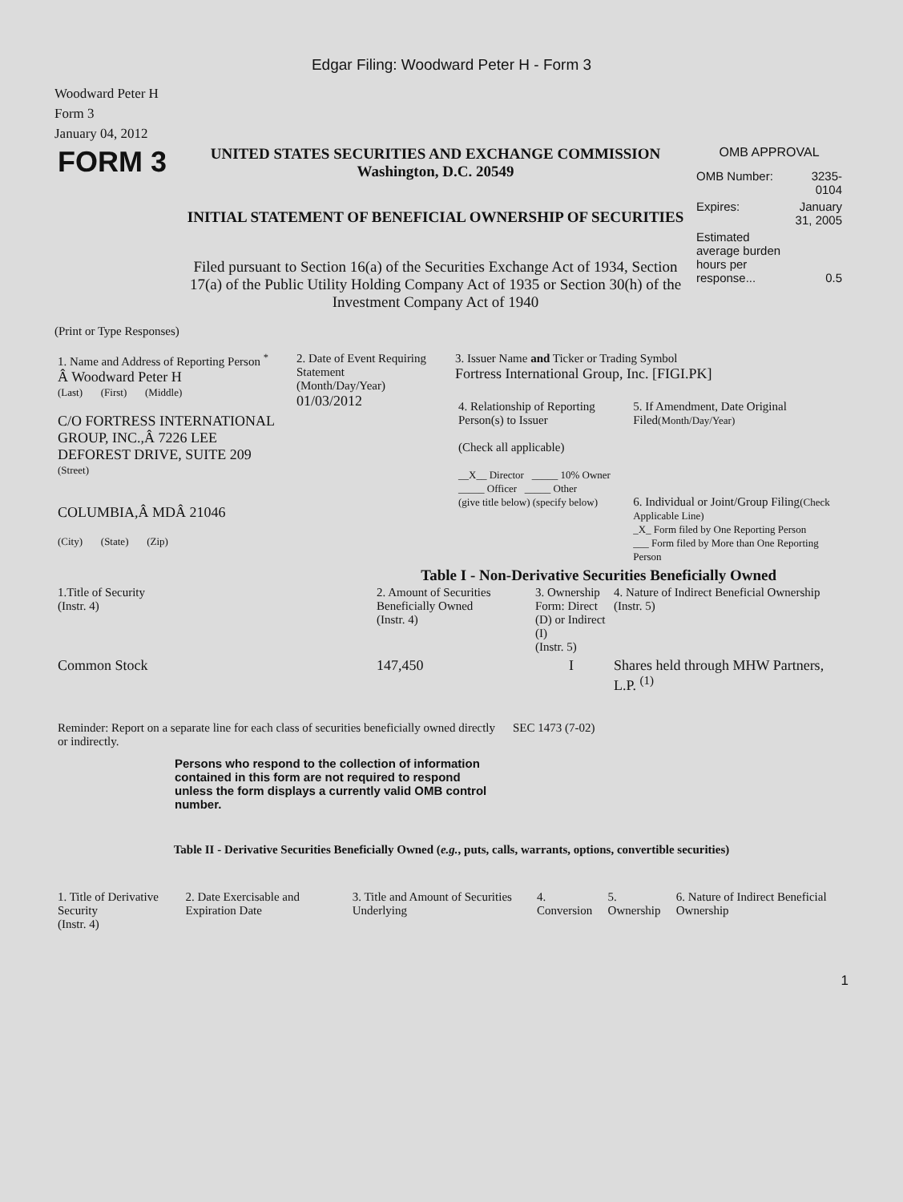Edgar Filing: Woodward Peter H - Form 3
Woodward Peter H
Form 3
January 04, 2012
| FORM 3 | UNITED STATES SECURITIES AND EXCHANGE COMMISSION Washington, D.C. 20549 INITIAL STATEMENT OF BENEFICIAL OWNERSHIP OF SECURITIES Filed pursuant to Section 16(a) of the Securities Exchange Act of 1934, Section 17(a) of the Public Utility Holding Company Act of 1935 or Section 30(h) of the Investment Company Act of 1940 | OMB APPROVAL / OMB Number: / 3235-0104 / / Expires: / January 31, 2005 / / Estimated average burden hours per response... / 0.5 / |
(Print or Type Responses)
| 1. Name and Address of Reporting Person <sup>*</sup> Â Woodward Peter H (Last) (First) (Middle) C/O FORTRESS INTERNATIONAL GROUP, INC.,Â 7226 LEE DEFOREST DRIVE, SUITE 209 (Street) COLUMBIA,Â MDÂ 21046 (City) (State) (Zip) | 2. Date of Event Requiring Statement (Month/Day/Year) 01/03/2012 | 3. Issuer Name and Ticker or Trading Symbol Fortress International Group, Inc. [FIGI.PK] / 4. Relationship of Reporting Person(s) to Issuer (Check all applicable) __X__ Director _____ 10% Owner _____ Officer _____ Other (give title below) (specify below) / 5. If Amendment, Date Original Filed (Month/Day/Year) 6. Individual or Joint/Group Filing (Check Applicable Line) _X_ Form filed by One Reporting Person ___ Form filed by More than One Reporting Person / |
Table I - Non-Derivative Securities Beneficially Owned
| 1.Title of Security (Instr. 4) | 2. Amount of Securities Beneficially Owned (Instr. 4) | 3. Ownership Form: Direct (D) or Indirect (I) (Instr. 5) | 4. Nature of Indirect Beneficial Ownership (Instr. 5) |
| --- | --- | --- | --- |
| Common Stock | 147,450 | I | Shares held through MHW Partners, L.P. <sup>(1)</sup> |
| Reminder: Report on a separate line for each class of securities beneficially owned directly or indirectly. | SEC 1473 (7-02) |
Persons who respond to the collection of information contained in this form are not required to respond unless the form displays a currently valid OMB control number.
Table II - Derivative Securities Beneficially Owned (e.g., puts, calls, warrants, options, convertible securities)
| 1. Title of Derivative Security (Instr. 4) | 2. Date Exercisable and Expiration Date | 3. Title and Amount of Securities Underlying | 4. Conversion | 5. Ownership | 6. Nature of Indirect Beneficial Ownership |
| --- | --- | --- | --- | --- | --- |
1